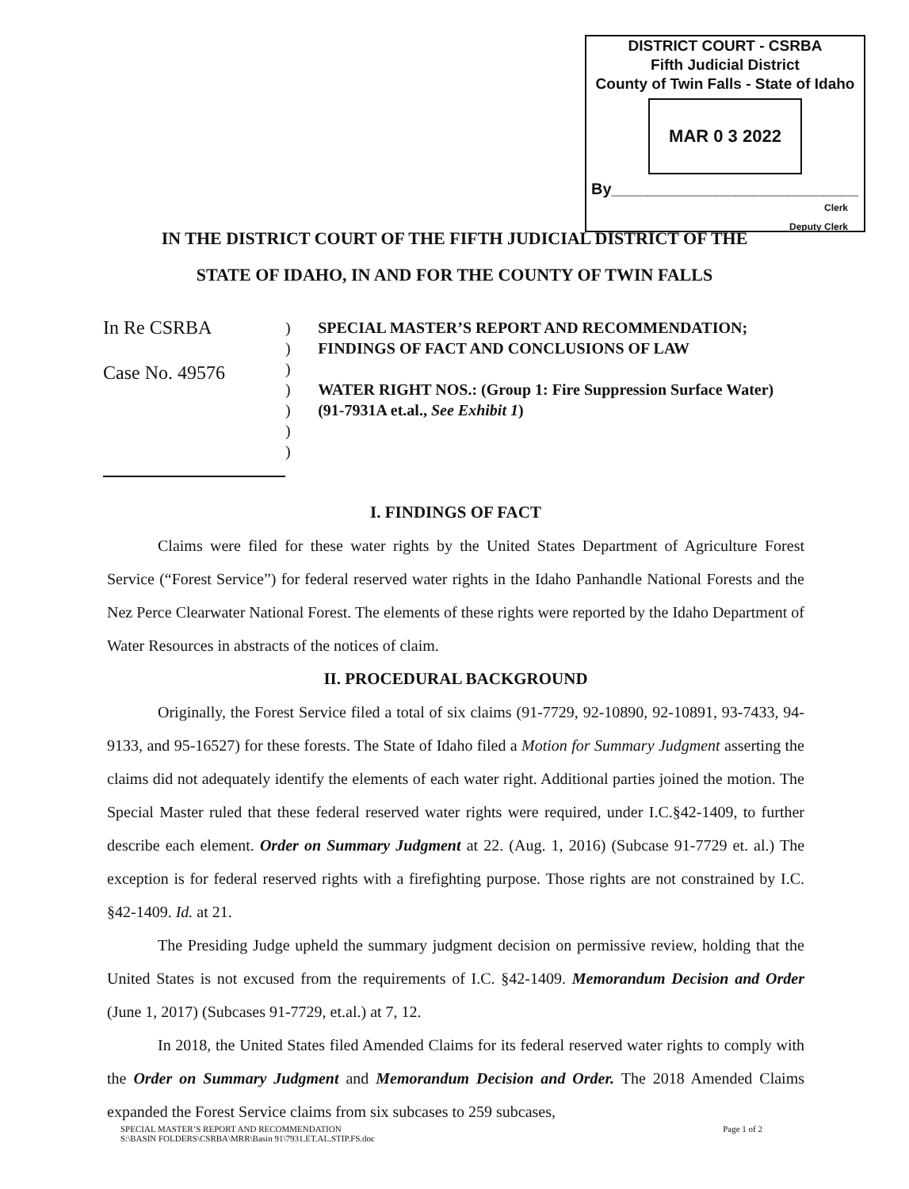DISTRICT COURT - CSRBA
Fifth Judicial District
County of Twin Falls - State of Idaho
MAR 0 3 2022
By____________________________
Clerk
Deputy Clerk
IN THE DISTRICT COURT OF THE FIFTH JUDICIAL DISTRICT OF THE
STATE OF IDAHO, IN AND FOR THE COUNTY OF TWIN FALLS
In Re CSRBA
Case No. 49576
)
)
)
)
)
)
)
SPECIAL MASTER’S REPORT AND RECOMMENDATION; FINDINGS OF FACT AND CONCLUSIONS OF LAW
WATER RIGHT NOS.: (Group 1: Fire Suppression Surface Water) (91-7931A et.al., See Exhibit 1)
I. FINDINGS OF FACT
Claims were filed for these water rights by the United States Department of Agriculture Forest Service (“Forest Service”) for federal reserved water rights in the Idaho Panhandle National Forests and the Nez Perce Clearwater National Forest. The elements of these rights were reported by the Idaho Department of Water Resources in abstracts of the notices of claim.
II. PROCEDURAL BACKGROUND
Originally, the Forest Service filed a total of six claims (91-7729, 92-10890, 92-10891, 93-7433, 94-9133, and 95-16527) for these forests. The State of Idaho filed a Motion for Summary Judgment asserting the claims did not adequately identify the elements of each water right. Additional parties joined the motion. The Special Master ruled that these federal reserved water rights were required, under I.C.§42-1409, to further describe each element. Order on Summary Judgment at 22. (Aug. 1, 2016) (Subcase 91-7729 et. al.) The exception is for federal reserved rights with a firefighting purpose. Those rights are not constrained by I.C. §42-1409. Id. at 21.
The Presiding Judge upheld the summary judgment decision on permissive review, holding that the United States is not excused from the requirements of I.C. §42-1409. Memorandum Decision and Order (June 1, 2017) (Subcases 91-7729, et.al.) at 7, 12.
In 2018, the United States filed Amended Claims for its federal reserved water rights to comply with the Order on Summary Judgment and Memorandum Decision and Order. The 2018 Amended Claims expanded the Forest Service claims from six subcases to 259 subcases,
SPECIAL MASTER’S REPORT AND RECOMMENDATION
S:\BASIN FOLDERS\CSRBA\MRR\Basin 91\7931.ET.AL.STIP.FS.doc
Page 1 of 2